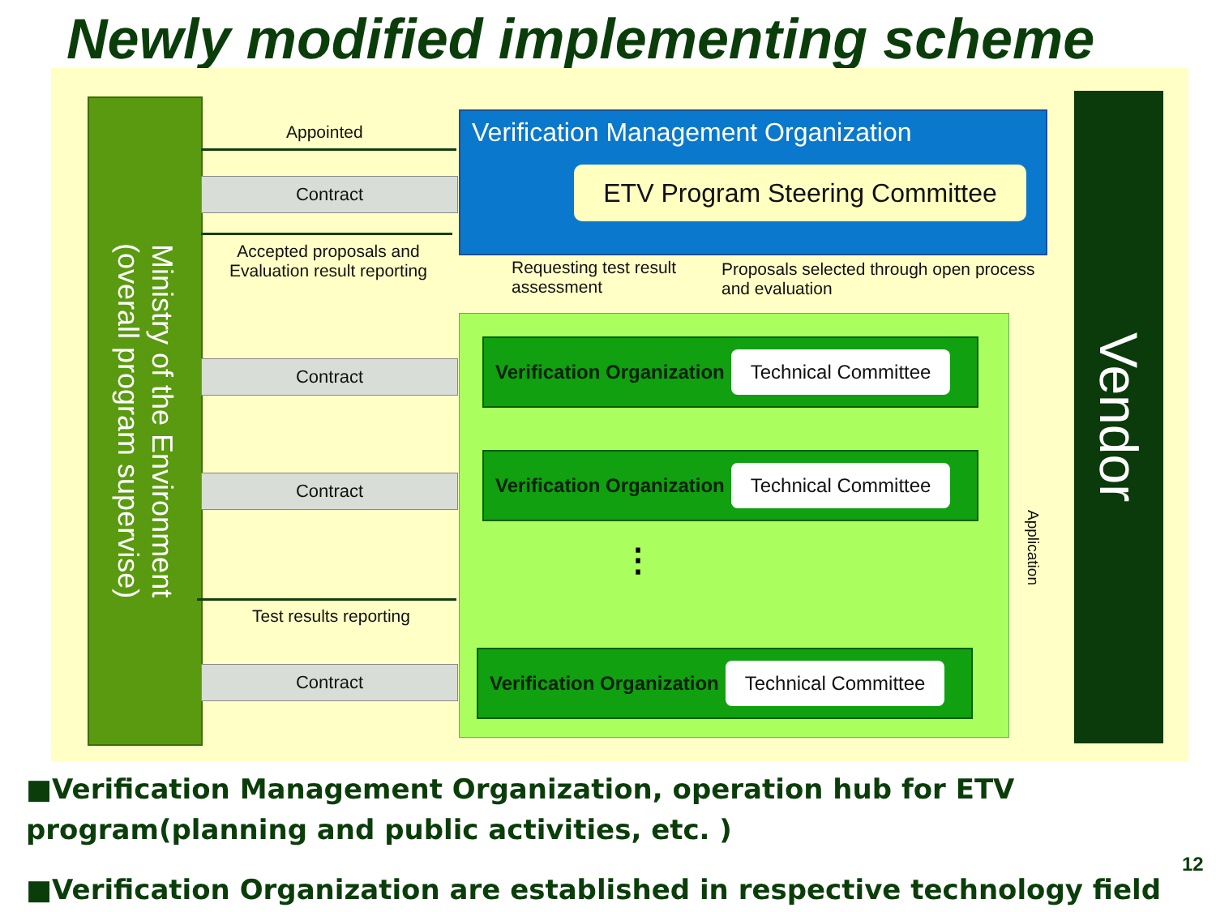Newly modified implementing scheme
Ministry of the Environment
(overall program supervise)
Appointed
Contract
Accepted proposals and
Evaluation result reporting
Verification Management Organization
ETV Program Steering Committee
Requesting test result
assessment
Proposals selected through open process
and evaluation
Contract
Contract
Test results reporting
Contract
Verification Organization Technical Committee
Verification Organization Technical Committee
⋮
Verification Organization Technical Committee
Application
Vendor
■Verification Management Organization, operation hub for ETV program(planning and public activities, etc. )
12
■Verification Organization are established in respective technology field